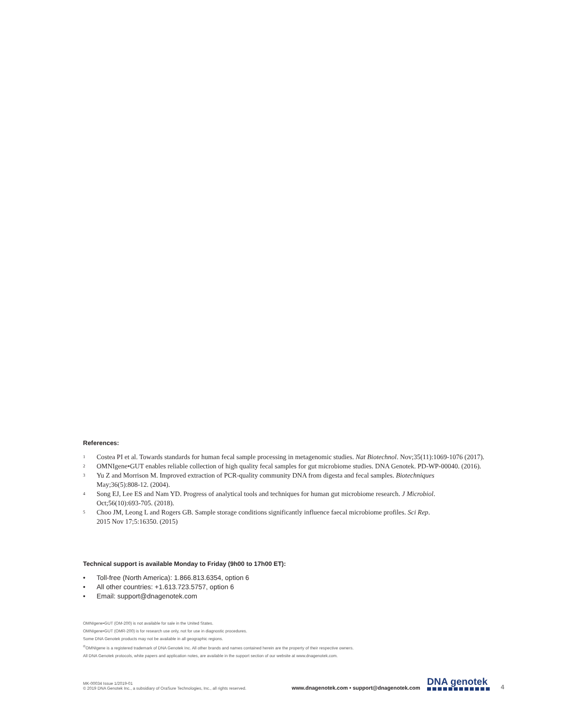References:
<sup>1</sup>
Costea PI et al. Towards standards for human fecal sample processing in metagenomic studies. Nat Biotechnol. Nov;35(11):1069-1076 (2017).
<sup>2</sup>
OMNIgene•GUT enables reliable collection of high quality fecal samples for gut microbiome studies. DNA Genotek. PD-WP-00040. (2016).
<sup>3</sup>
Yu Z and Morrison M. Improved extraction of PCR-quality community DNA from digesta and fecal samples. Biotechniques
May;36(5):808-12. (2004).
<sup>4</sup>
Song EJ, Lee ES and Nam YD. Progress of analytical tools and techniques for human gut microbiome research. J Microbiol.
Oct;56(10):693-705. (2018).
<sup>5</sup>
Choo JM, Leong L and Rogers GB. Sample storage conditions significantly influence faecal microbiome profiles. Sci Rep.
2015 Nov 17;5:16350. (2015)
Technical support is available Monday to Friday (9h00 to 17h00 ET):
• Toll-free (North America): 1.866.813.6354, option 6
• All other countries: +1.613.723.5757, option 6
• Email: support@dnagenotek.com
OMNIgene•GUT (OM-200) is not available for sale in the United States.
OMNIgene•GUT (OMR-200) is for research use only, not for use in diagnostic procedures.
Some DNA Genotek products may not be available in all geographic regions.
<sup>®</sup>OMNIgene is a registered trademark of DNA Genotek Inc. All other brands and names contained herein are the property of their respective owners.
All DNA Genotek protocols, white papers and application notes, are available in the support section of our website at www.dnagenotek.com.
MK-00034 Issue 1/2019-01
© 2019 DNA Genotek Inc., a subsidiary of OraSure Technologies, Inc., all rights reserved.
www.dnagenotek.com • support@dnagenotek.com
DNA genotek
4